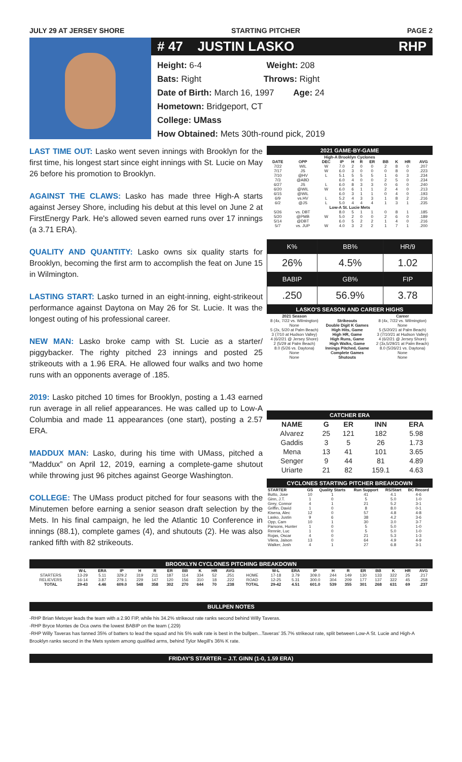JULY 29 AT JERSEY SHORE STARTING PITCHER PAGE 2
# 47 JUSTIN LASKO RHP
Height: 6-4 Weight: 208
Bats: Right Throws: Right
Date of Birth: March 16, 1997 Age: 24
Hometown: Bridgeport, CT
College: UMass
How Obtained: Mets 30th-round pick, 2019
LAST TIME OUT: Lasko went seven innings with Brooklyn for the first time, his longest start since eight innings with St. Lucie on May 26 before his promotion to Brooklyn.
AGAINST THE CLAWS: Lasko has made three High-A starts against Jersey Shore, including his debut at this level on June 2 at FirstEnergy Park. He's allowed seven earned runs over 17 innings (a 3.71 ERA).
QUALITY AND QUANTITY: Lasko owns six quality starts for Brooklyn, becoming the first arm to accomplish the feat on June 15 in Wilmington.
LASTING START: Lasko turned in an eight-inning, eight-strikeout performance against Daytona on May 26 for St. Lucie. It was the longest outing of his professional career.
NEW MAN: Lasko broke camp with St. Lucie as a starter/ piggybacker. The righty pitched 23 innings and posted 25 strikeouts with a 1.96 ERA. He allowed four walks and two home runs with an opponents average of .185.
2019: Lasko pitched 10 times for Brooklyn, posting a 1.43 earned run average in all relief appearances. He was called up to Low-A Columbia and made 11 appearances (one start), posting a 2.57 ERA.
MADDUX MAN: Lasko, during his time with UMass, pitched a “Maddux” on April 12, 2019, earning a complete-game shutout while throwing just 96 pitches against George Washington.
COLLEGE: The UMass product pitched for four seasons with the Minutemen before earning a senior season draft selection by the Mets. In his final campaign, he led the Atlantic 10 Conference in innings (88.1), complete games (4), and shutouts (2). He was also ranked fifth with 82 strikeouts.
2021 GAME-BY-GAME
| High-A Brooklyn Cyclones | | | | | | | | | | |
| DATE | OPP | DEC | IP | H | R | ER | BB | K | HR | AVG |
| 7/22 | WIL | W | 7.0 | 2 | 0 | 0 | 2 | 8 | 0 | .207 |
| 7/17 | JS | W | 6.0 | 3 | 0 | 0 | 0 | 8 | 0 | .223 |
| 7/10 | @HV | L | 5.1 | 5 | 5 | 5 | 1 | 6 | 3 | .234 |
| 7/3 | @ABD | | 6.0 | 4 | 0 | 0 | 2 | 5 | 0 | .234 |
| 6/27 | JS | L | 6.0 | 8 | 3 | 3 | 0 | 6 | 0 | .240 |
| 6/20 | @WIL | W | 6.0 | 6 | 1 | 1 | 2 | 4 | 0 | .213 |
| 6/15 | @WIL | | 6.0 | 3 | 1 | 1 | 0 | 4 | 0 | .193 |
| 6/9 | vs.HV | L | 5.2 | 4 | 3 | 3 | 1 | 8 | 2 | .216 |
| 6/2 | @JS | L | 5.0 | 4 | 4 | 4 | 1 | 3 | 1 | .235 |
| Low-A St. Lucie Mets | | | | | | | | | | |
| 5/26 | vs. DBT | | 8.0 | 5 | 1 | 1 | 0 | 8 | 1 | .185 |
| 5/20 | @PMB | W | 5.0 | 2 | 0 | 0 | 2 | 6 | 0 | .189 |
| 5/14 | @DBT | | 6.0 | 5 | 2 | 2 | 1 | 4 | 0 | .216 |
| 5/7 | vs. JUP | W | 4.0 | 3 | 2 | 2 | 1 | 7 | 1 | .200 |
| K% | BB% | HR/9 |
| 26% | 4.5% | 1.02 |
| BABIP | GB% | FIP |
| .250 | 56.9% | 3.78 |
LASKO'S SEASON AND CAREER HIGHS
| 2021 Season | | Career |
| --- | --- | --- |
| 8 (4x, 7/22 vs. Wilmington) | Strikeouts | 8 (4x, 7/22 vs. Wilmington) |
| None | Double Digit K Games | None |
| 5 (2x, 5/20 at Palm Beach) | High Hits, Game | 5 (5/20/21 at Palm Beach) |
| 3 (7/10 at Hudson Valley) | High HR, Game | 3 (7/10/21 at Hudson Valley) |
| 4 (6/2/21 @ Jersey Shore) | High Runs, Game | 4 (6/2/21 @ Jersey Shore) |
| 2 (5/29 at Palm Beach) | High Walks, Game | 2 (3x,5/29/21 at Palm Beach) |
| 8.0 (5/26 vs. Daytona) | Innings Pitched, Game | 8.0 (5/26/21 vs. Daytona) |
| None | Complete Games | None |
| None | Shutouts | None |
CATCHER ERA
| NAME | G | ER | INN | ERA |
| --- | --- | --- | --- | --- |
| Alvarez | 25 | 121 | 182 | 5.98 |
| Gaddis | 3 | 5 | 26 | 1.73 |
| Mena | 13 | 41 | 101 | 3.65 |
| Senger | 9 | 44 | 81 | 4.89 |
| Uriarte | 21 | 82 | 159.1 | 4.63 |
CYCLONES STARTING PITCHER BREAKDOWN
| STARTER | GS | Quality Starts | Run Support | RS/Start | BC Record |
| --- | --- | --- | --- | --- | --- |
| Butto, Jose | 10 | 1 | 41 | 4.1 | 4-6 |
| Ginn, J.T. | 1 | 0 | 5 | 5.0 | 1-0 |
| Grey, Connor | 4 | 1 | 21 | 5.2 | 3-1 |
| Griffin, David | 1 | 0 | 8 | 8.0 | 0-1 |
| Kisena, Alec | 12 | 0 | 57 | 4.8 | 4-8 |
| Lasko, Justin | 9 | 6 | 38 | 4.2 | 3-6 |
| Opp, Cam | 10 | 1 | 30 | 3.0 | 3-7 |
| Parsons, Hunter | 1 | 0 | 5 | 5.0 | 1-0 |
| Rennie, Luc | 1 | 0 | 5 | 5.0 | 1-0 |
| Rojas, Oscar | 4 | 0 | 21 | 5.3 | 1-3 |
| Vilera, Jaison | 13 | 0 | 64 | 4.9 | 4-9 |
| Walker, Josh | 4 | 1 | 27 | 6.8 | 3-1 |
BROOKLYN CYCLONES PITCHING BREAKDOWN
| | W-L | ERA | IP | H | R | ER | BB | K | HR | AVG | | W-L | ERA | IP | H | R | ER | BB | K | HR | AVG |
| --- | --- | --- | --- | --- | --- | --- | --- | --- | --- | --- | --- | --- | --- | --- | --- | --- | --- | --- | --- | --- | --- |
| STARTERS | 13-29 | 5.11 | 329.2 | 319 | 211 | 187 | 114 | 334 | 52 | .251 | HOME | 17-18 | 3.79 | 309.0 | 244 | 149 | 130 | 133 | 322 | 25 | .217 |
| RELIEVERS | 16-14 | 3.87 | 279.1 | 229 | 147 | 120 | 156 | 310 | 18 | .222 | ROAD | 12-25 | 5.31 | 300.0 | 304 | 209 | 177 | 137 | 322 | 45 | .258 |
| TOTAL | 29-43 | 4.46 | 609.0 | 548 | 358 | 302 | 270 | 644 | 70 | .238 | TOTAL | 29-42 | 4.51 | 601.0 | 539 | 355 | 301 | 268 | 631 | 69 | .237 |
BULLPEN NOTES
-RHP Brian Metoyer leads the team with a 2.90 FIP, while his 34.2% strikeout rate ranks second behind Willy Taveras.
-RHP Bryce Montes de Oca owns the lowest BABIP on the team (.229)
-RHP Willy Taveras has fanned 35% of batters to lead the squad and his 5% walk rate is best in the bullpen...Taveras' 35.7% strikeout rate, split between Low-A St. Lucie and High-A Brooklyn ranks second in the Mets system among qualified arms, behind Tylor Megill's 36% K rate.
FRIDAY'S STARTER -- J.T. GINN (1-0, 1.59 ERA)